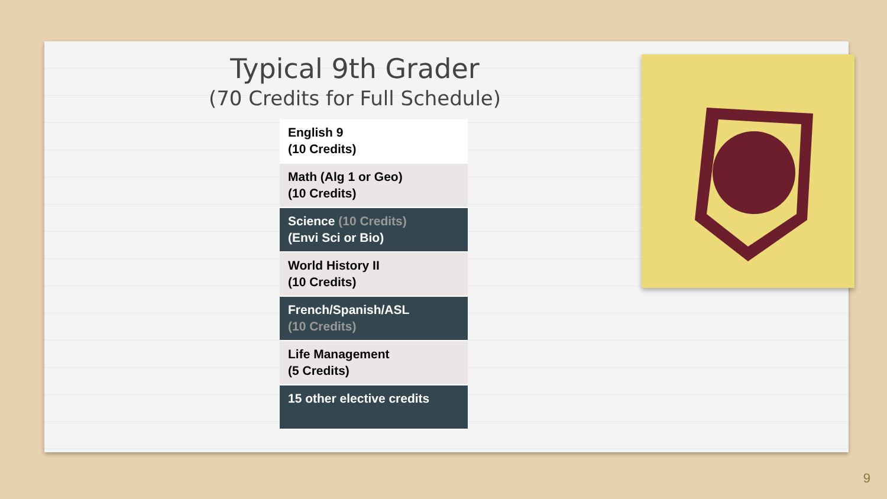Typical 9th Grader
(70 Credits for Full Schedule)
| English 9 (10 Credits) |
| Math (Alg 1 or Geo) (10 Credits) |
| Science (10 Credits) (Envi Sci or Bio) |
| World History II (10 Credits) |
| French/Spanish/ASL (10 Credits) |
| Life Management (5 Credits) |
| 15 other elective credits |
9